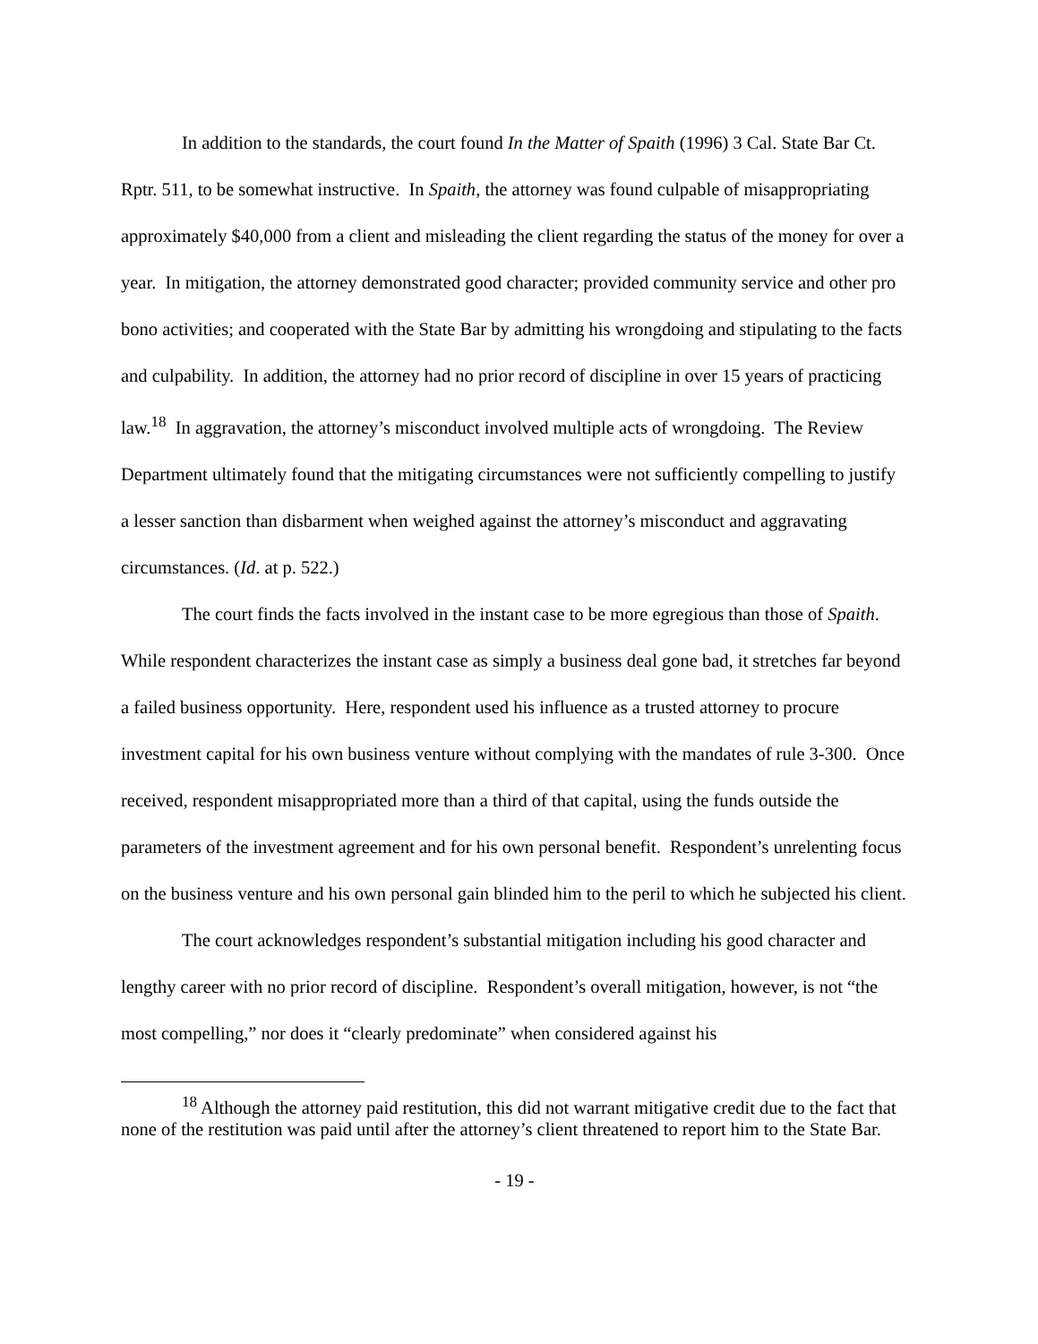In addition to the standards, the court found In the Matter of Spaith (1996) 3 Cal. State Bar Ct. Rptr. 511, to be somewhat instructive. In Spaith, the attorney was found culpable of misappropriating approximately $40,000 from a client and misleading the client regarding the status of the money for over a year. In mitigation, the attorney demonstrated good character; provided community service and other pro bono activities; and cooperated with the State Bar by admitting his wrongdoing and stipulating to the facts and culpability. In addition, the attorney had no prior record of discipline in over 15 years of practicing law.<sup>18</sup> In aggravation, the attorney’s misconduct involved multiple acts of wrongdoing. The Review Department ultimately found that the mitigating circumstances were not sufficiently compelling to justify a lesser sanction than disbarment when weighed against the attorney’s misconduct and aggravating circumstances. (Id. at p. 522.)
The court finds the facts involved in the instant case to be more egregious than those of Spaith. While respondent characterizes the instant case as simply a business deal gone bad, it stretches far beyond a failed business opportunity. Here, respondent used his influence as a trusted attorney to procure investment capital for his own business venture without complying with the mandates of rule 3-300. Once received, respondent misappropriated more than a third of that capital, using the funds outside the parameters of the investment agreement and for his own personal benefit. Respondent’s unrelenting focus on the business venture and his own personal gain blinded him to the peril to which he subjected his client.
The court acknowledges respondent’s substantial mitigation including his good character and lengthy career with no prior record of discipline. Respondent’s overall mitigation, however, is not “the most compelling,” nor does it “clearly predominate” when considered against his
<sup>18</sup> Although the attorney paid restitution, this did not warrant mitigative credit due to the fact that none of the restitution was paid until after the attorney’s client threatened to report him to the State Bar.
- 19 -